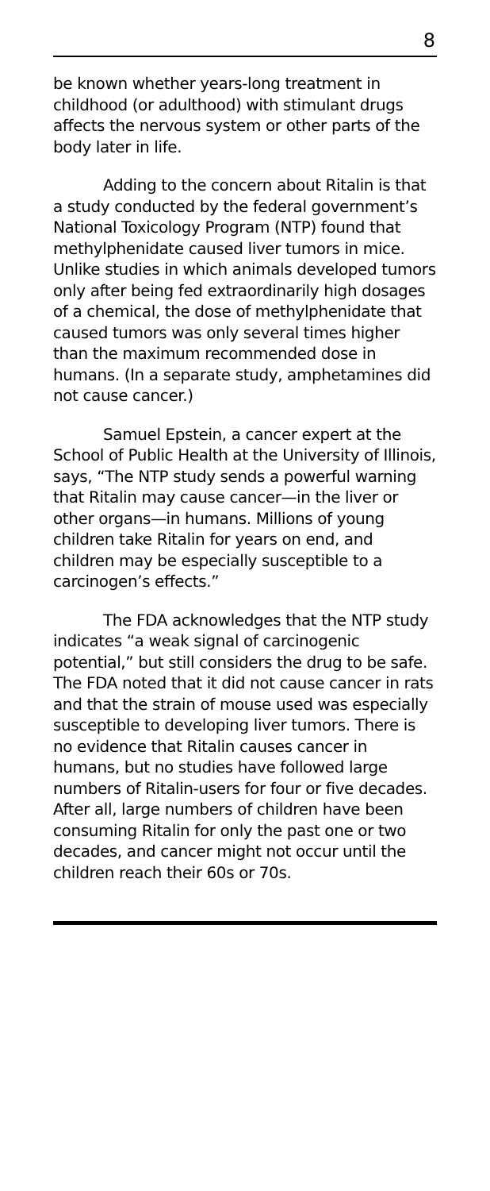8
be known whether years-long treatment in childhood (or adulthood) with stimulant drugs affects the nervous system or other parts of the body later in life.
Adding to the concern about Ritalin is that a study conducted by the federal government’s National Toxicology Program (NTP) found that methylphenidate caused liver tumors in mice. Unlike studies in which animals developed tumors only after being fed extraordinarily high dosages of a chemical, the dose of methylphenidate that caused tumors was only several times higher than the maximum recommended dose in humans. (In a separate study, amphetamines did not cause cancer.)
Samuel Epstein, a cancer expert at the School of Public Health at the University of Illinois, says, “The NTP study sends a powerful warning that Ritalin may cause cancer—in the liver or other organs—in humans. Millions of young children take Ritalin for years on end, and children may be especially susceptible to a carcinogen’s effects.”
The FDA acknowledges that the NTP study indicates “a weak signal of carcinogenic potential,” but still considers the drug to be safe. The FDA noted that it did not cause cancer in rats and that the strain of mouse used was especially susceptible to developing liver tumors. There is no evidence that Ritalin causes cancer in humans, but no studies have followed large numbers of Ritalin-users for four or five decades. After all, large numbers of children have been consuming Ritalin for only the past one or two decades, and cancer might not occur until the children reach their 60s or 70s.